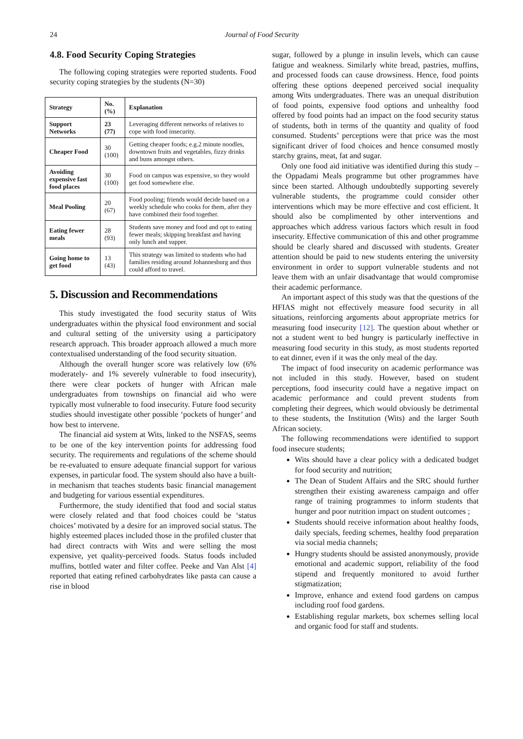24 Journal of Food Security
4.8. Food Security Coping Strategies
The following coping strategies were reported students. Food security coping strategies by the students (N=30)
| Strategy | No. (%) | Explanation |
| --- | --- | --- |
| Support Networks | 23 (77) | Leveraging different networks of relatives to cope with food insecurity. |
| Cheaper Food | 30 (100) | Getting cheaper foods; e.g.2 minute noodles, downtown fruits and vegetables, fizzy drinks and buns amongst others. |
| Avoiding expensive fast food places | 30 (100) | Food on campus was expensive, so they would get food somewhere else. |
| Meal Pooling | 20 (67) | Food pooling; friends would decide based on a weekly schedule who cooks for them, after they have combined their food together. |
| Eating fewer meals | 28 (93) | Students save money and food and opt to eating fewer meals; skipping breakfast and having only lunch and supper. |
| Going home to get food | 13 (43) | This strategy was limited to students who had families residing around Johannesburg and thus could afford to travel. |
5. Discussion and Recommendations
This study investigated the food security status of Wits undergraduates within the physical food environment and social and cultural setting of the university using a participatory research approach. This broader approach allowed a much more contextualised understanding of the food security situation.
Although the overall hunger score was relatively low (6% moderately- and 1% severely vulnerable to food insecurity), there were clear pockets of hunger with African male undergraduates from townships on financial aid who were typically most vulnerable to food insecurity. Future food security studies should investigate other possible ‘pockets of hunger’ and how best to intervene.
The financial aid system at Wits, linked to the NSFAS, seems to be one of the key intervention points for addressing food security. The requirements and regulations of the scheme should be re-evaluated to ensure adequate financial support for various expenses, in particular food. The system should also have a built-in mechanism that teaches students basic financial management and budgeting for various essential expenditures.
Furthermore, the study identified that food and social status were closely related and that food choices could be ‘status choices’ motivated by a desire for an improved social status. The highly esteemed places included those in the profiled cluster that had direct contracts with Wits and were selling the most expensive, yet quality-perceived foods. Status foods included muffins, bottled water and filter coffee. Peeke and Van Alst [4] reported that eating refined carbohydrates like pasta can cause a rise in blood
sugar, followed by a plunge in insulin levels, which can cause fatigue and weakness. Similarly white bread, pastries, muffins, and processed foods can cause drowsiness. Hence, food points offering these options deepened perceived social inequality among Wits undergraduates. There was an unequal distribution of food points, expensive food options and unhealthy food offered by food points had an impact on the food security status of students, both in terms of the quantity and quality of food consumed. Students’ perceptions were that price was the most significant driver of food choices and hence consumed mostly starchy grains, meat, fat and sugar.
Only one food aid initiative was identified during this study – the Oppadami Meals programme but other programmes have since been started. Although undoubtedly supporting severely vulnerable students, the programme could consider other interventions which may be more effective and cost efficient. It should also be complimented by other interventions and approaches which address various factors which result in food insecurity. Effective communication of this and other programme should be clearly shared and discussed with students. Greater attention should be paid to new students entering the university environment in order to support vulnerable students and not leave them with an unfair disadvantage that would compromise their academic performance.
An important aspect of this study was that the questions of the HFIAS might not effectively measure food security in all situations, reinforcing arguments about appropriate metrics for measuring food insecurity [12]. The question about whether or not a student went to bed hungry is particularly ineffective in measuring food security in this study, as most students reported to eat dinner, even if it was the only meal of the day.
The impact of food insecurity on academic performance was not included in this study. However, based on student perceptions, food insecurity could have a negative impact on academic performance and could prevent students from completing their degrees, which would obviously be detrimental to these students, the Institution (Wits) and the larger South African society.
The following recommendations were identified to support food insecure students;
Wits should have a clear policy with a dedicated budget for food security and nutrition;
The Dean of Student Affairs and the SRC should further strengthen their existing awareness campaign and offer range of training programmes to inform students that hunger and poor nutrition impact on student outcomes ;
Students should receive information about healthy foods, daily specials, feeding schemes, healthy food preparation via social media channels;
Hungry students should be assisted anonymously, provide emotional and academic support, reliability of the food stipend and frequently monitored to avoid further stigmatization;
Improve, enhance and extend food gardens on campus including roof food gardens.
Establishing regular markets, box schemes selling local and organic food for staff and students.